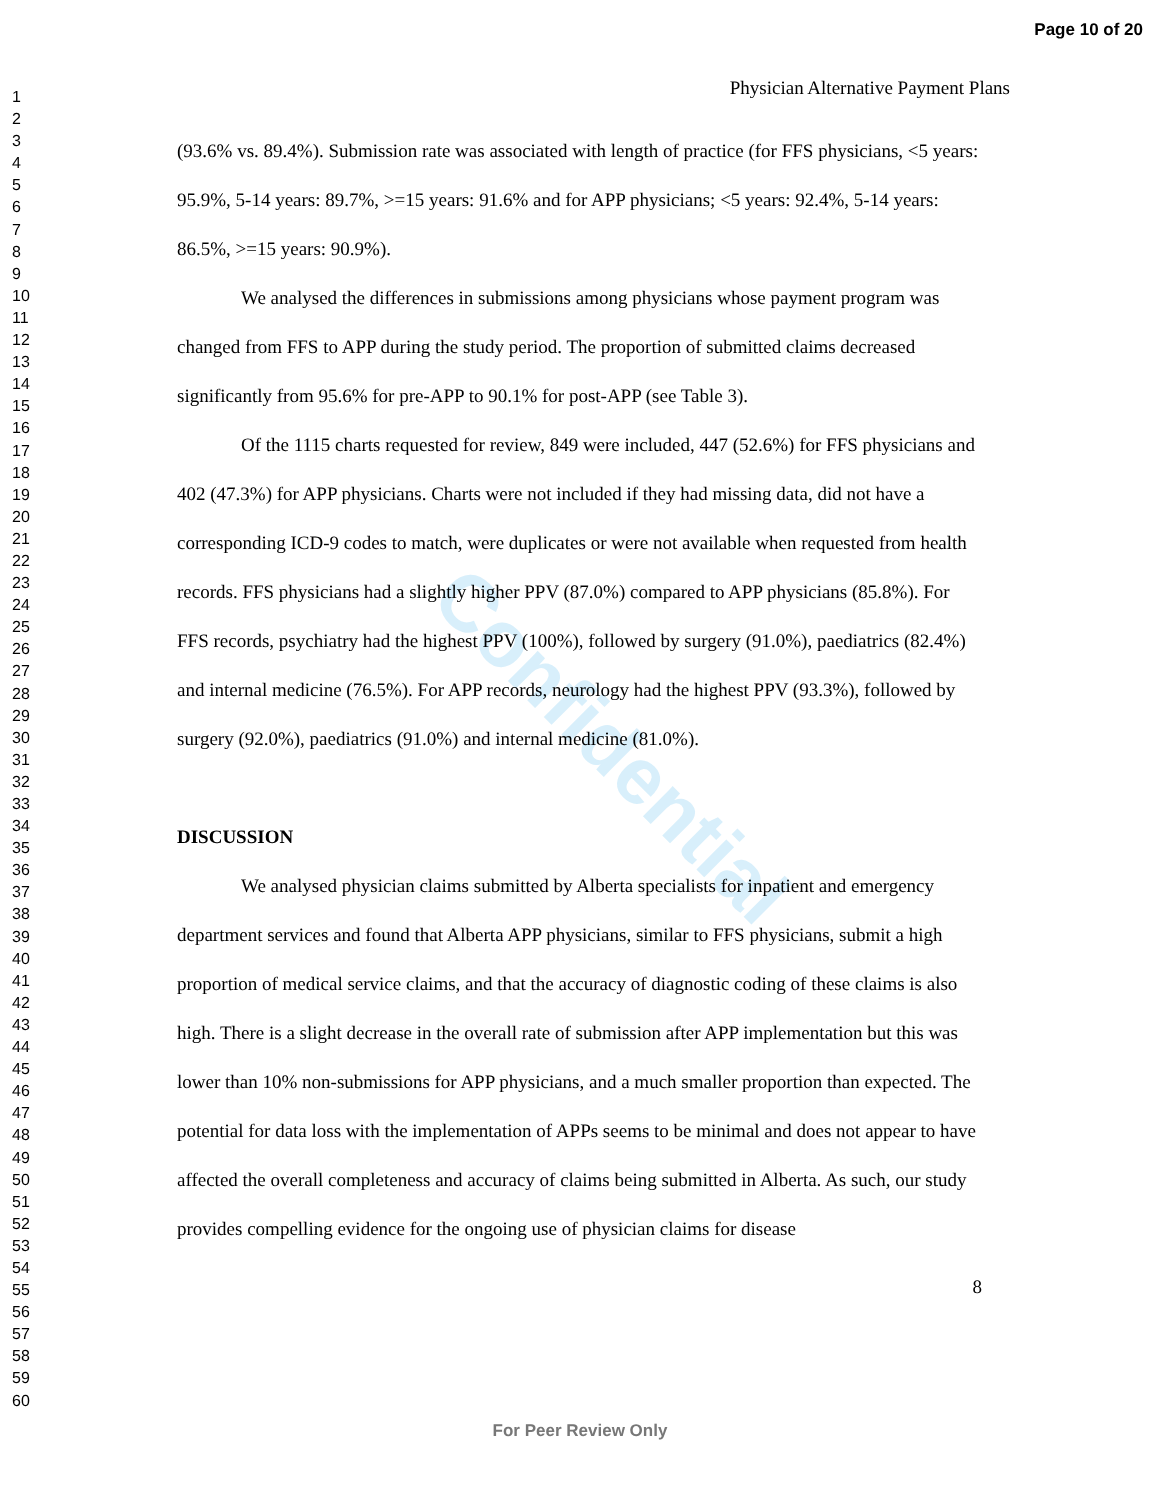Page 10 of 20
1
2
3
4
5
6
7
8
9
10
11
12
13
14
15
16
17
18
19
20
21
22
23
24
25
26
27
28
29
30
31
32
33
34
35
36
37
38
39
40
41
42
43
44
45
46
47
48
49
50
51
52
53
54
55
56
57
58
59
60
Confidential
Physician Alternative Payment Plans
(93.6% vs. 89.4%). Submission rate was associated with length of practice (for FFS physicians, <5 years: 95.9%, 5-14 years: 89.7%, >=15 years: 91.6% and for APP physicians; <5 years: 92.4%, 5-14 years: 86.5%, >=15 years: 90.9%).
We analysed the differences in submissions among physicians whose payment program was changed from FFS to APP during the study period. The proportion of submitted claims decreased significantly from 95.6% for pre-APP to 90.1% for post-APP (see Table 3).
Of the 1115 charts requested for review, 849 were included, 447 (52.6%) for FFS physicians and 402 (47.3%) for APP physicians. Charts were not included if they had missing data, did not have a corresponding ICD-9 codes to match, were duplicates or were not available when requested from health records. FFS physicians had a slightly higher PPV (87.0%) compared to APP physicians (85.8%). For FFS records, psychiatry had the highest PPV (100%), followed by surgery (91.0%), paediatrics (82.4%) and internal medicine (76.5%). For APP records, neurology had the highest PPV (93.3%), followed by surgery (92.0%), paediatrics (91.0%) and internal medicine (81.0%).
DISCUSSION
We analysed physician claims submitted by Alberta specialists for inpatient and emergency department services and found that Alberta APP physicians, similar to FFS physicians, submit a high proportion of medical service claims, and that the accuracy of diagnostic coding of these claims is also high. There is a slight decrease in the overall rate of submission after APP implementation but this was lower than 10% non-submissions for APP physicians, and a much smaller proportion than expected. The potential for data loss with the implementation of APPs seems to be minimal and does not appear to have affected the overall completeness and accuracy of claims being submitted in Alberta. As such, our study provides compelling evidence for the ongoing use of physician claims for disease
8
For Peer Review Only